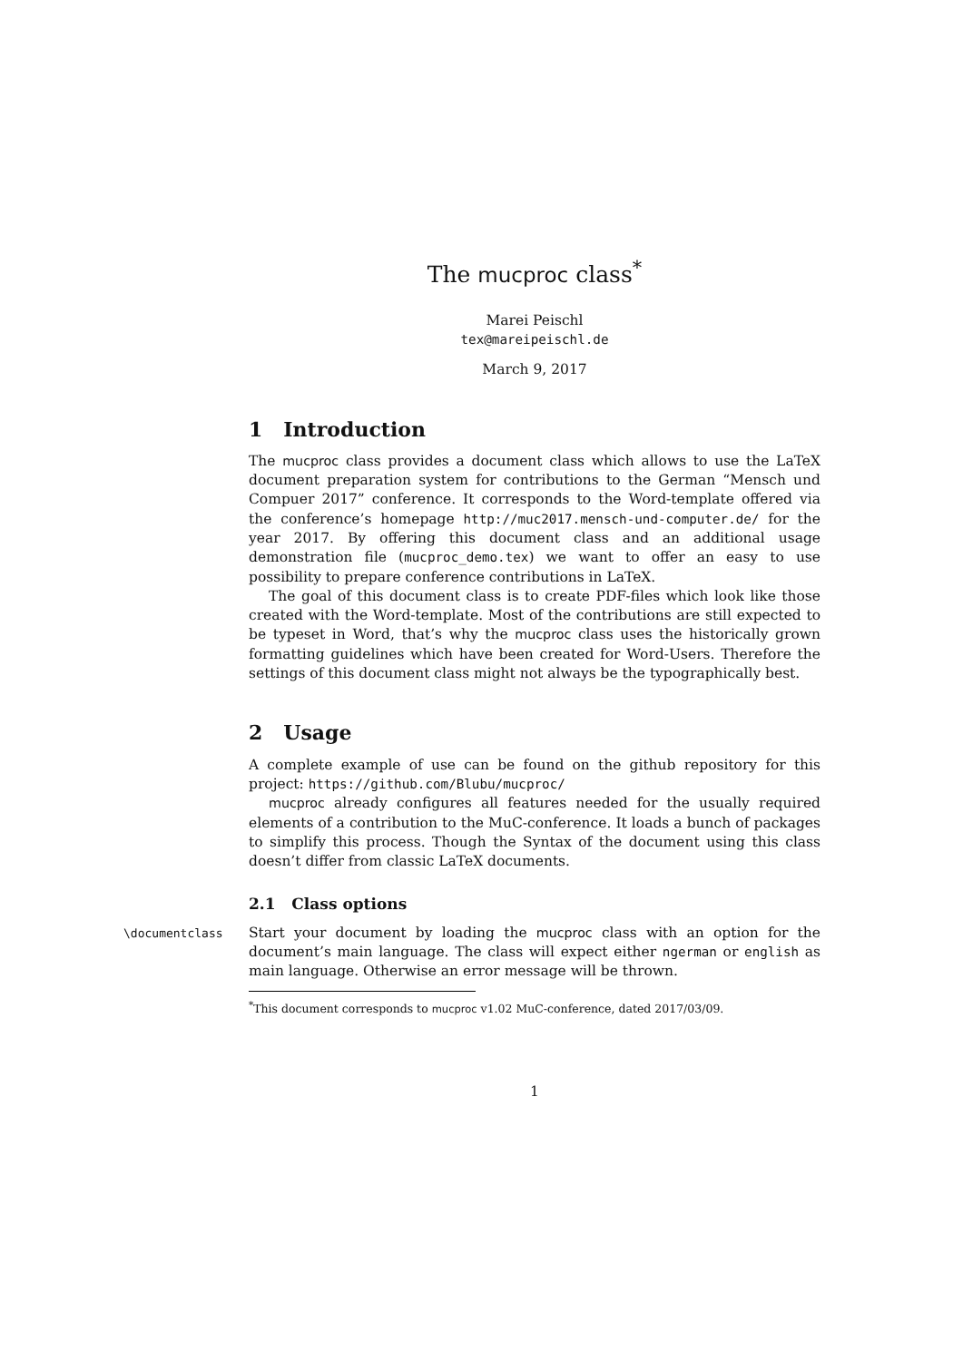The mucproc class<sup>*</sup>
Marei Peischl
tex@mareipeischl.de
March 9, 2017
1 Introduction
The mucproc class provides a document class which allows to use the LaTeX document preparation system for contributions to the German “Mensch und Compuer 2017” conference. It corresponds to the Word-template offered via the conference’s homepage http://muc2017.mensch-und-computer.de/ for the year 2017. By offering this document class and an additional usage demonstration file (mucproc_demo.tex) we want to offer an easy to use possibility to prepare conference contributions in LaTeX.
The goal of this document class is to create PDF-files which look like those created with the Word-template. Most of the contributions are still expected to be typeset in Word, that’s why the mucproc class uses the historically grown formatting guidelines which have been created for Word-Users. Therefore the settings of this document class might not always be the typographically best.
2 Usage
A complete example of use can be found on the github repository for this project: https://github.com/Blubu/mucproc/
mucproc already configures all features needed for the usually required elements of a contribution to the MuC-conference. It loads a bunch of packages to simplify this process. Though the Syntax of the document using this class doesn’t differ from classic LaTeX documents.
2.1 Class options
\documentclass
Start your document by loading the mucproc class with an option for the document’s main language. The class will expect either ngerman or english as main language. Otherwise an error message will be thrown.
<sup>*</sup> This document corresponds to mucproc v1.02 MuC-conference, dated 2017/03/09.
1